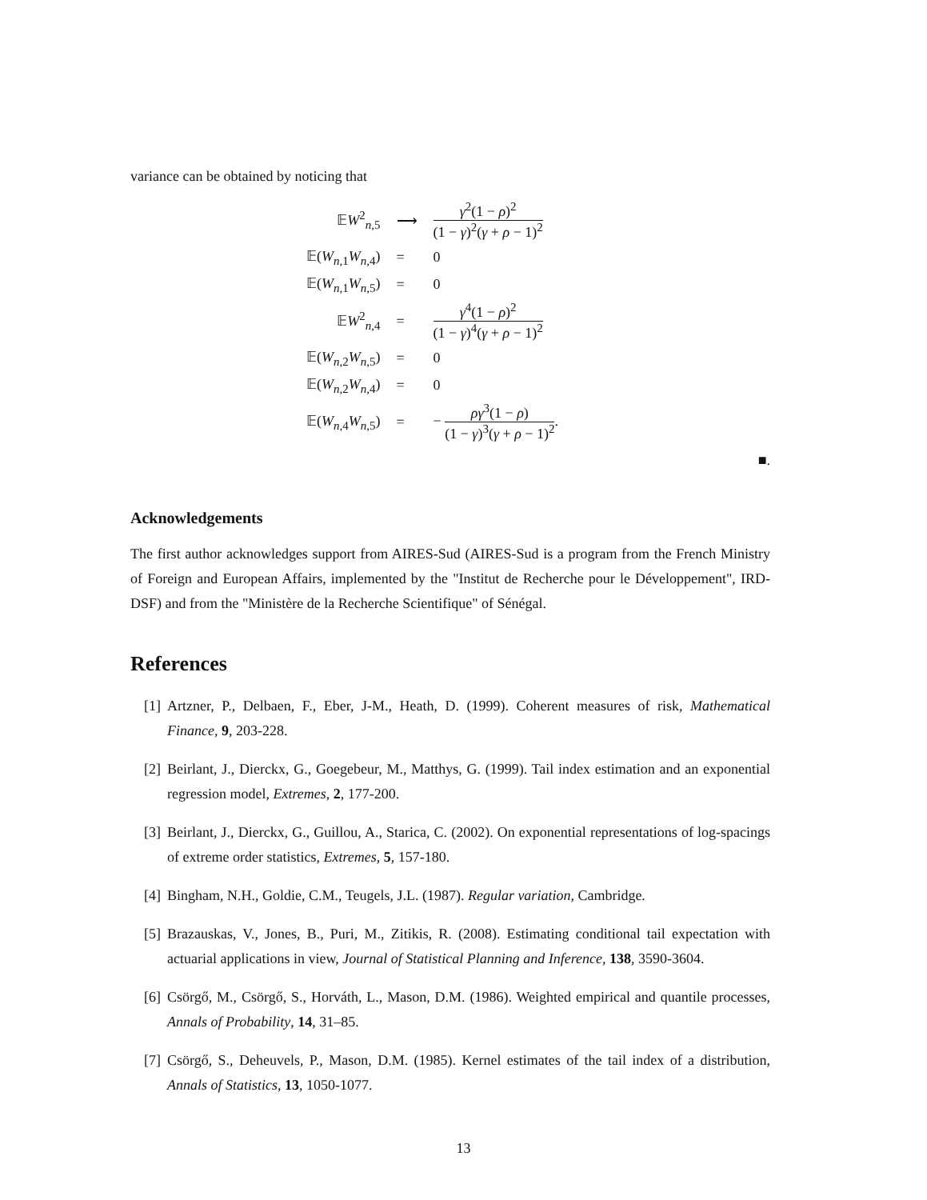variance can be obtained by noticing that
| 𝔼 W<sup>2</sup><sub>n,5</sub> | ⟶ | γ<sup>2</sup>(1 − ρ )<sup>2</sup> (1 − γ )<sup>2</sup>( γ + ρ − 1)<sup>2</sup> |
| 𝔼( W<sub>n,1</sub> W<sub>n,4</sub>) | = | 0 |
| 𝔼( W<sub>n,1</sub> W<sub>n,5</sub>) | = | 0 |
| 𝔼 W<sup>2</sup><sub>n,4</sub> | = | γ<sup>4</sup>(1 − ρ )<sup>2</sup> (1 − γ )<sup>4</sup>( γ + ρ − 1)<sup>2</sup> |
| 𝔼( W<sub>n,2</sub> W<sub>n,5</sub>) | = | 0 |
| 𝔼( W<sub>n,2</sub> W<sub>n,4</sub>) | = | 0 |
| 𝔼( W<sub>n,4</sub> W<sub>n,5</sub>) | = | − ρ γ<sup>3</sup>(1 − ρ ) (1 − γ )<sup>3</sup>( γ + ρ − 1)<sup>2</sup> . |
■.
Acknowledgements
The first author acknowledges support from AIRES-Sud (AIRES-Sud is a program from the French Ministry of Foreign and European Affairs, implemented by the "Institut de Recherche pour le Développement", IRD-DSF) and from the "Ministère de la Recherche Scientifique" of Sénégal.
References
[1] Artzner, P., Delbaen, F., Eber, J-M., Heath, D. (1999). Coherent measures of risk, Mathematical Finance, 9, 203-228.
[2] Beirlant, J., Dierckx, G., Goegebeur, M., Matthys, G. (1999). Tail index estimation and an exponential regression model, Extremes, 2, 177-200.
[3] Beirlant, J., Dierckx, G., Guillou, A., Starica, C. (2002). On exponential representations of log-spacings of extreme order statistics, Extremes, 5, 157-180.
[4] Bingham, N.H., Goldie, C.M., Teugels, J.L. (1987). Regular variation, Cambridge.
[5] Brazauskas, V., Jones, B., Puri, M., Zitikis, R. (2008). Estimating conditional tail expectation with actuarial applications in view, Journal of Statistical Planning and Inference, 138, 3590-3604.
[6] Csörgő, M., Csörgő, S., Horváth, L., Mason, D.M. (1986). Weighted empirical and quantile processes, Annals of Probability, 14, 31–85.
[7] Csörgő, S., Deheuvels, P., Mason, D.M. (1985). Kernel estimates of the tail index of a distribution, Annals of Statistics, 13, 1050-1077.
13